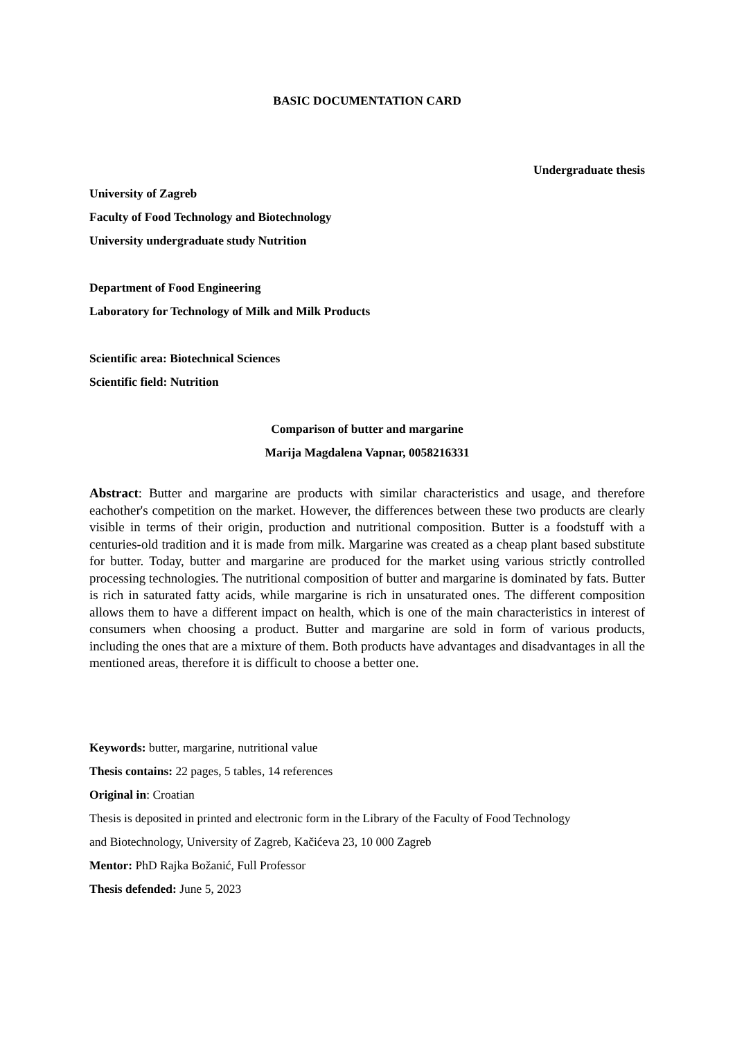BASIC DOCUMENTATION CARD
Undergraduate thesis
University of Zagreb
Faculty of Food Technology and Biotechnology
University undergraduate study Nutrition
Department of Food Engineering
Laboratory for Technology of Milk and Milk Products
Scientific area: Biotechnical Sciences
Scientific field: Nutrition
Comparison of butter and margarine
Marija Magdalena Vapnar, 0058216331
Abstract: Butter and margarine are products with similar characteristics and usage, and therefore eachother's competition on the market. However, the differences between these two products are clearly visible in terms of their origin, production and nutritional composition. Butter is a foodstuff with a centuries-old tradition and it is made from milk. Margarine was created as a cheap plant based substitute for butter. Today, butter and margarine are produced for the market using various strictly controlled processing technologies. The nutritional composition of butter and margarine is dominated by fats. Butter is rich in saturated fatty acids, while margarine is rich in unsaturated ones. The different composition allows them to have a different impact on health, which is one of the main characteristics in interest of consumers when choosing a product. Butter and margarine are sold in form of various products, including the ones that are a mixture of them. Both products have advantages and disadvantages in all the mentioned areas, therefore it is difficult to choose a better one.
Keywords: butter, margarine, nutritional value
Thesis contains: 22 pages, 5 tables, 14 references
Original in: Croatian
Thesis is deposited in printed and electronic form in the Library of the Faculty of Food Technology
and Biotechnology, University of Zagreb, Kačićeva 23, 10 000 Zagreb
Mentor: PhD Rajka Božanić, Full Professor
Thesis defended: June 5, 2023